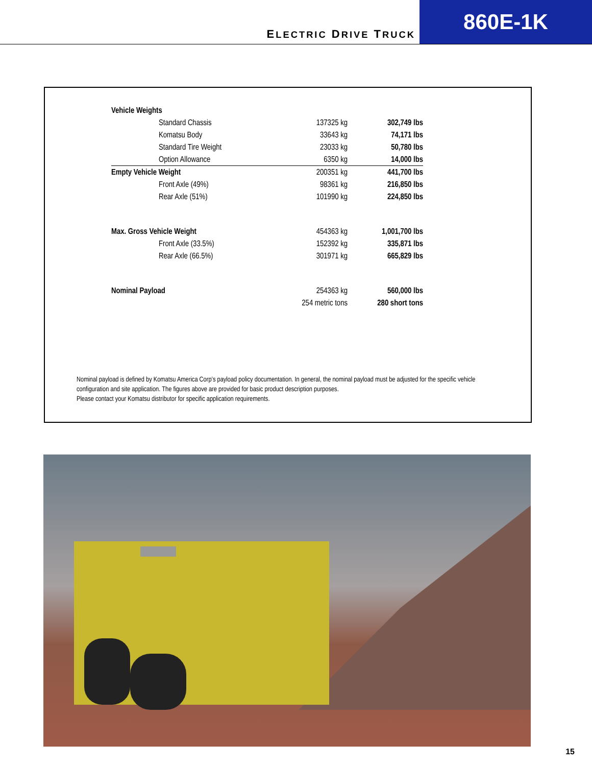ELECTRIC DRIVE TRUCK
860E-1K
| Vehicle Weights | | | |
| | Standard Chassis | 137325 kg | 302,749 lbs |
| | Komatsu Body | 33643 kg | 74,171 lbs |
| | Standard Tire Weight | 23033 kg | 50,780 lbs |
| | Option Allowance | 6350 kg | 14,000 lbs |
| Empty Vehicle Weight | | 200351 kg | 441,700 lbs |
| | Front Axle (49%) | 98361 kg | 216,850 lbs |
| | Rear Axle (51%) | 101990 kg | 224,850 lbs |
| Max. Gross Vehicle Weight | | 454363 kg | 1,001,700 lbs |
| | Front Axle (33.5%) | 152392 kg | 335,871 lbs |
| | Rear Axle (66.5%) | 301971 kg | 665,829 lbs |
| Nominal Payload | | 254363 kg | 560,000 lbs |
| | | 254 metric tons | 280 short tons |
Nominal payload is defined by Komatsu America Corp’s payload policy documentation. In general, the nominal payload must be adjusted for the specific vehicle configuration and site application. The figures above are provided for basic product description purposes.
Please contact your Komatsu distributor for specific application requirements.
15